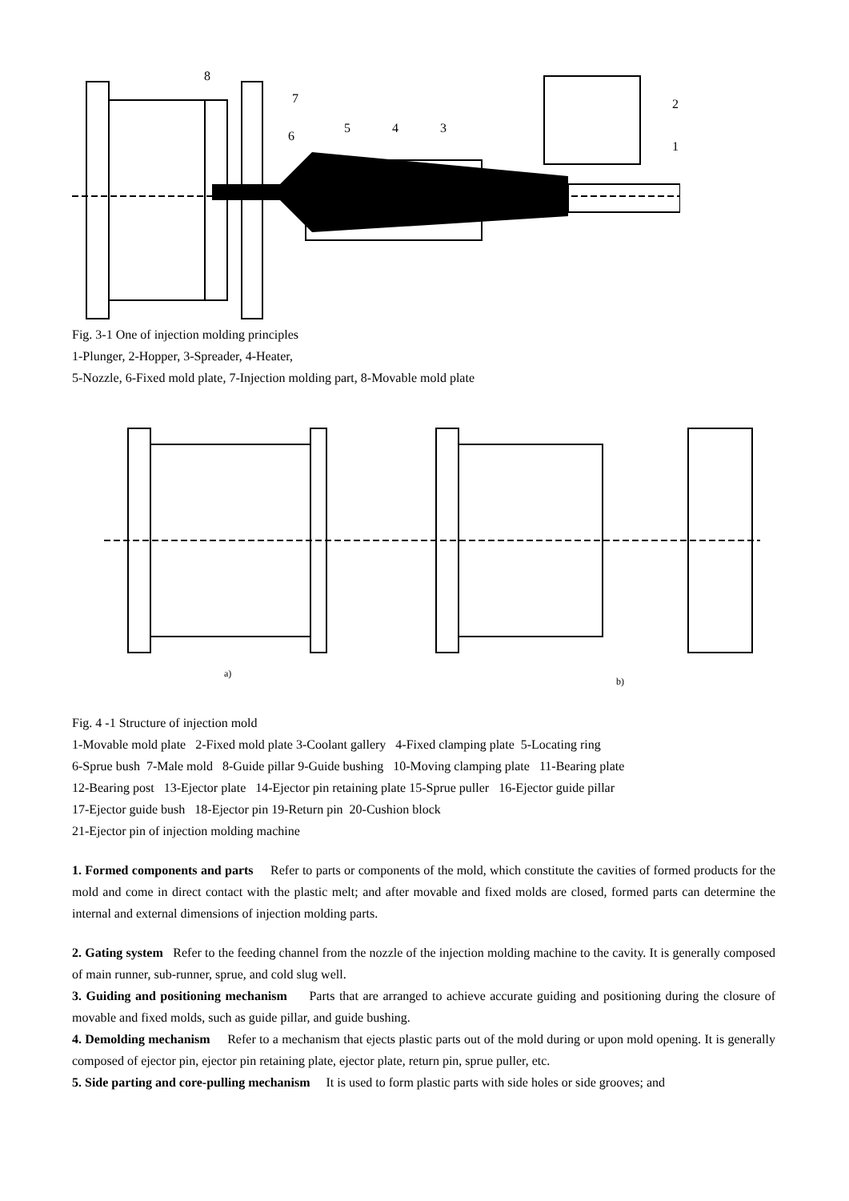8
7
6
5
4
3
2
1
Fig. 3-1 One of injection molding principles
1-Plunger, 2-Hopper, 3-Spreader, 4-Heater,
5-Nozzle, 6-Fixed mold plate, 7-Injection molding part, 8-Movable mold plate
a)
b)
Fig. 4 -1 Structure of injection mold
1-Movable mold plate 2-Fixed mold plate 3-Coolant gallery 4-Fixed clamping plate 5-Locating ring
6-Sprue bush 7-Male mold 8-Guide pillar 9-Guide bushing 10-Moving clamping plate 11-Bearing plate
12-Bearing post 13-Ejector plate 14-Ejector pin retaining plate 15-Sprue puller 16-Ejector guide pillar
17-Ejector guide bush 18-Ejector pin 19-Return pin 20-Cushion block
21-Ejector pin of injection molding machine
1. Formed components and parts Refer to parts or components of the mold, which constitute the cavities of formed products for the mold and come in direct contact with the plastic melt; and after movable and fixed molds are closed, formed parts can determine the internal and external dimensions of injection molding parts.
2. Gating system Refer to the feeding channel from the nozzle of the injection molding machine to the cavity. It is generally composed of main runner, sub-runner, sprue, and cold slug well.
3. Guiding and positioning mechanism Parts that are arranged to achieve accurate guiding and positioning during the closure of movable and fixed molds, such as guide pillar, and guide bushing.
4. Demolding mechanism Refer to a mechanism that ejects plastic parts out of the mold during or upon mold opening. It is generally composed of ejector pin, ejector pin retaining plate, ejector plate, return pin, sprue puller, etc.
5. Side parting and core-pulling mechanism It is used to form plastic parts with side holes or side grooves; and